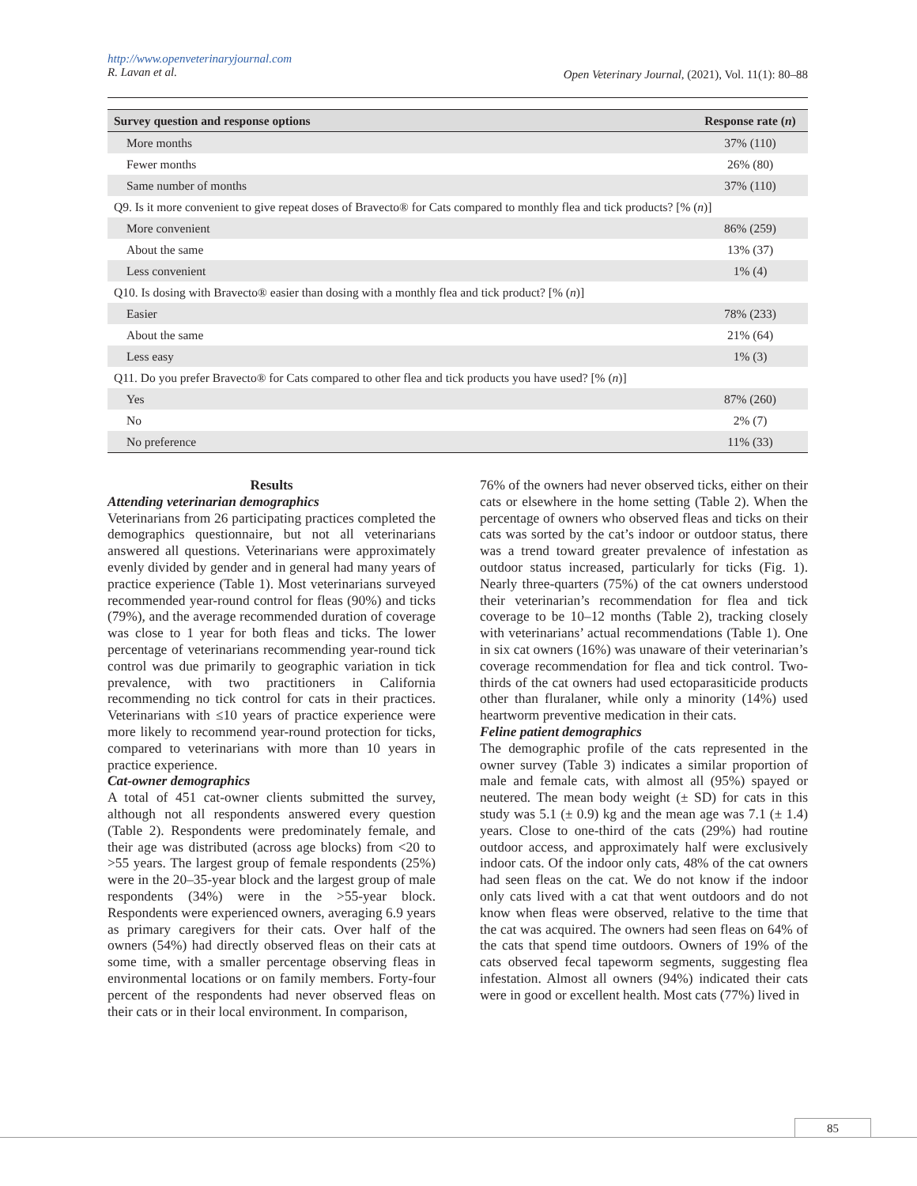http://www.openveterinaryjournal.com
R. Lavan et al.
Open Veterinary Journal, (2021), Vol. 11(1): 80–88
| Survey question and response options | Response rate ( n ) |
| --- | --- |
| More months | 37% (110) |
| Fewer months | 26% (80) |
| Same number of months | 37% (110) |
| Q9. Is it more convenient to give repeat doses of Bravecto® for Cats compared to monthly flea and tick products? [% ( n )] | |
| More convenient | 86% (259) |
| About the same | 13% (37) |
| Less convenient | 1% (4) |
| Q10. Is dosing with Bravecto® easier than dosing with a monthly flea and tick product? [% ( n )] | |
| Easier | 78% (233) |
| About the same | 21% (64) |
| Less easy | 1% (3) |
| Q11. Do you prefer Bravecto® for Cats compared to other flea and tick products you have used? [% ( n )] | |
| Yes | 87% (260) |
| No | 2% (7) |
| No preference | 11% (33) |
Results
Attending veterinarian demographics
Veterinarians from 26 participating practices completed the demographics questionnaire, but not all veterinarians answered all questions. Veterinarians were approximately evenly divided by gender and in general had many years of practice experience (Table 1). Most veterinarians surveyed recommended year-round control for fleas (90%) and ticks (79%), and the average recommended duration of coverage was close to 1 year for both fleas and ticks. The lower percentage of veterinarians recommending year-round tick control was due primarily to geographic variation in tick prevalence, with two practitioners in California recommending no tick control for cats in their practices. Veterinarians with ≤10 years of practice experience were more likely to recommend year-round protection for ticks, compared to veterinarians with more than 10 years in practice experience.
Cat-owner demographics
A total of 451 cat-owner clients submitted the survey, although not all respondents answered every question (Table 2). Respondents were predominately female, and their age was distributed (across age blocks) from <20 to >55 years. The largest group of female respondents (25%) were in the 20–35-year block and the largest group of male respondents (34%) were in the >55-year block. Respondents were experienced owners, averaging 6.9 years as primary caregivers for their cats. Over half of the owners (54%) had directly observed fleas on their cats at some time, with a smaller percentage observing fleas in environmental locations or on family members. Forty-four percent of the respondents had never observed fleas on their cats or in their local environment. In comparison,
76% of the owners had never observed ticks, either on their cats or elsewhere in the home setting (Table 2). When the percentage of owners who observed fleas and ticks on their cats was sorted by the cat’s indoor or outdoor status, there was a trend toward greater prevalence of infestation as outdoor status increased, particularly for ticks (Fig. 1). Nearly three-quarters (75%) of the cat owners understood their veterinarian’s recommendation for flea and tick coverage to be 10–12 months (Table 2), tracking closely with veterinarians’ actual recommendations (Table 1). One in six cat owners (16%) was unaware of their veterinarian’s coverage recommendation for flea and tick control. Two-thirds of the cat owners had used ectoparasiticide products other than fluralaner, while only a minority (14%) used heartworm preventive medication in their cats.
Feline patient demographics
The demographic profile of the cats represented in the owner survey (Table 3) indicates a similar proportion of male and female cats, with almost all (95%) spayed or neutered. The mean body weight (± SD) for cats in this study was 5.1 (± 0.9) kg and the mean age was 7.1 (± 1.4) years. Close to one-third of the cats (29%) had routine outdoor access, and approximately half were exclusively indoor cats. Of the indoor only cats, 48% of the cat owners had seen fleas on the cat. We do not know if the indoor only cats lived with a cat that went outdoors and do not know when fleas were observed, relative to the time that the cat was acquired. The owners had seen fleas on 64% of the cats that spend time outdoors. Owners of 19% of the cats observed fecal tapeworm segments, suggesting flea infestation. Almost all owners (94%) indicated their cats were in good or excellent health. Most cats (77%) lived in
85